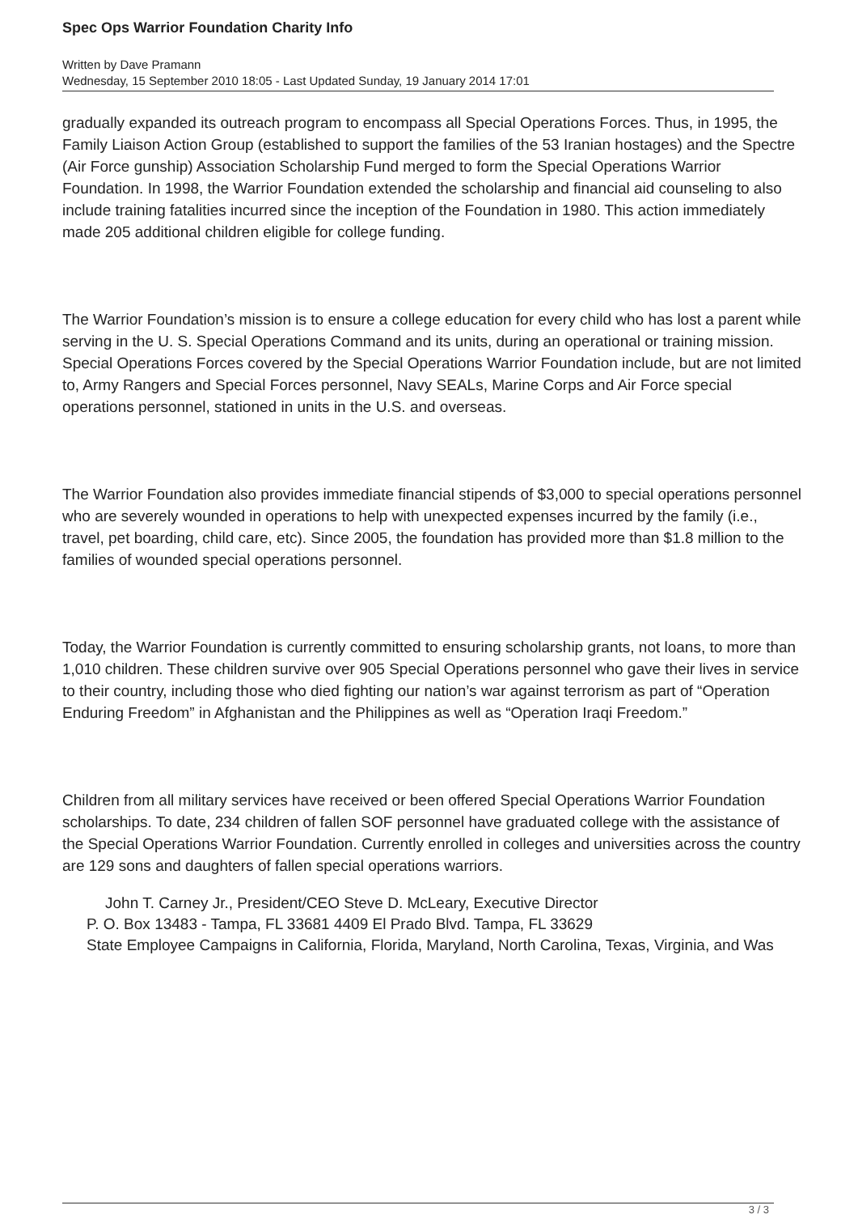Spec Ops Warrior Foundation Charity Info
Written by Dave Pramann
Wednesday, 15 September 2010 18:05 - Last Updated Sunday, 19 January 2014 17:01
gradually expanded its outreach program to encompass all Special Operations Forces. Thus, in 1995, the Family Liaison Action Group (established to support the families of the 53 Iranian hostages) and the Spectre (Air Force gunship) Association Scholarship Fund merged to form the Special Operations Warrior Foundation. In 1998, the Warrior Foundation extended the scholarship and financial aid counseling to also include training fatalities incurred since the inception of the Foundation in 1980. This action immediately made 205 additional children eligible for college funding.
The Warrior Foundation’s mission is to ensure a college education for every child who has lost a parent while serving in the U. S. Special Operations Command and its units, during an operational or training mission. Special Operations Forces covered by the Special Operations Warrior Foundation include, but are not limited to, Army Rangers and Special Forces personnel, Navy SEALs, Marine Corps and Air Force special operations personnel, stationed in units in the U.S. and overseas.
The Warrior Foundation also provides immediate financial stipends of $3,000 to special operations personnel who are severely wounded in operations to help with unexpected expenses incurred by the family (i.e., travel, pet boarding, child care, etc). Since 2005, the foundation has provided more than $1.8 million to the families of wounded special operations personnel.
Today, the Warrior Foundation is currently committed to ensuring scholarship grants, not loans, to more than 1,010 children. These children survive over 905 Special Operations personnel who gave their lives in service to their country, including those who died fighting our nation’s war against terrorism as part of “Operation Enduring Freedom” in Afghanistan and the Philippines as well as “Operation Iraqi Freedom.”
Children from all military services have received or been offered Special Operations Warrior Foundation scholarships. To date, 234 children of fallen SOF personnel have graduated college with the assistance of the Special Operations Warrior Foundation. Currently enrolled in colleges and universities across the country are 129 sons and daughters of fallen special operations warriors.
John T. Carney Jr., President/CEO Steve D. McLeary, Executive Director
P. O. Box 13483 - Tampa, FL 33681 4409 El Prado Blvd. Tampa, FL 33629
State Employee Campaigns in California, Florida, Maryland, North Carolina, Texas, Virginia, and Was
3 / 3